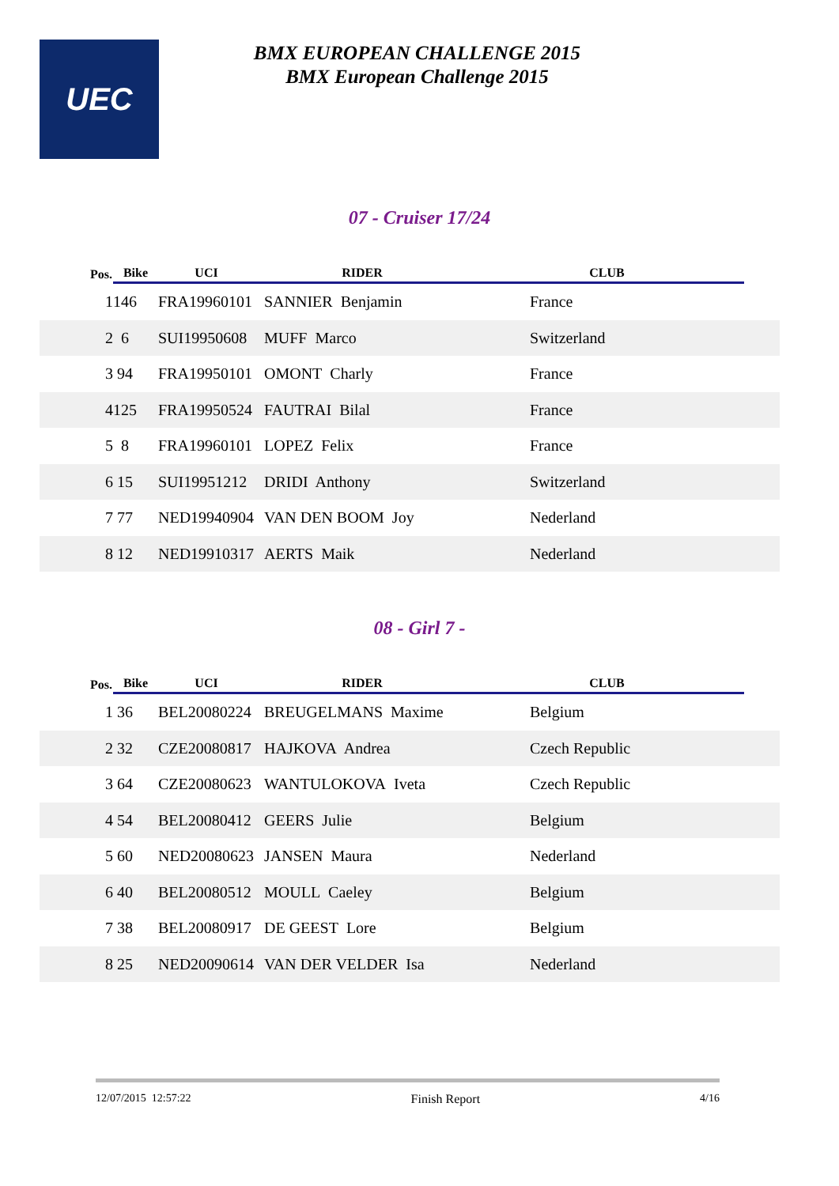UEC
BMX EUROPEAN CHALLENGE 2015
BMX European Challenge 2015
07 - Cruiser 17/24
| Pos. | Bike | UCI | RIDER | CLUB | |
| --- | --- | --- | --- | --- | --- |
| 1 | 146 | FRA19960101 | SANNIER Benjamin | France | |
| 2 | 6 | SUI19950608 | MUFF Marco | Switzerland | |
| 3 | 94 | FRA19950101 | OMONT Charly | France | |
| 4 | 125 | FRA19950524 | FAUTRAI Bilal | France | |
| 5 | 8 | FRA19960101 | LOPEZ Felix | France | |
| 6 | 15 | SUI19951212 | DRIDI Anthony | Switzerland | |
| 7 | 77 | NED19940904 | VAN DEN BOOM Joy | Nederland | |
| 8 | 12 | NED19910317 | AERTS Maik | Nederland | |
08 - Girl 7 -
| Pos. | Bike | UCI | RIDER | CLUB | |
| --- | --- | --- | --- | --- | --- |
| 1 | 36 | BEL20080224 | BREUGELMANS Maxime | Belgium | |
| 2 | 32 | CZE20080817 | HAJKOVA Andrea | Czech Republic | |
| 3 | 64 | CZE20080623 | WANTULOKOVA Iveta | Czech Republic | |
| 4 | 54 | BEL20080412 | GEERS Julie | Belgium | |
| 5 | 60 | NED20080623 | JANSEN Maura | Nederland | |
| 6 | 40 | BEL20080512 | MOULL Caeley | Belgium | |
| 7 | 38 | BEL20080917 | DE GEEST Lore | Belgium | |
| 8 | 25 | NED20090614 | VAN DER VELDER Isa | Nederland | |
12/07/2015 12:57:22 Finish Report 4/16